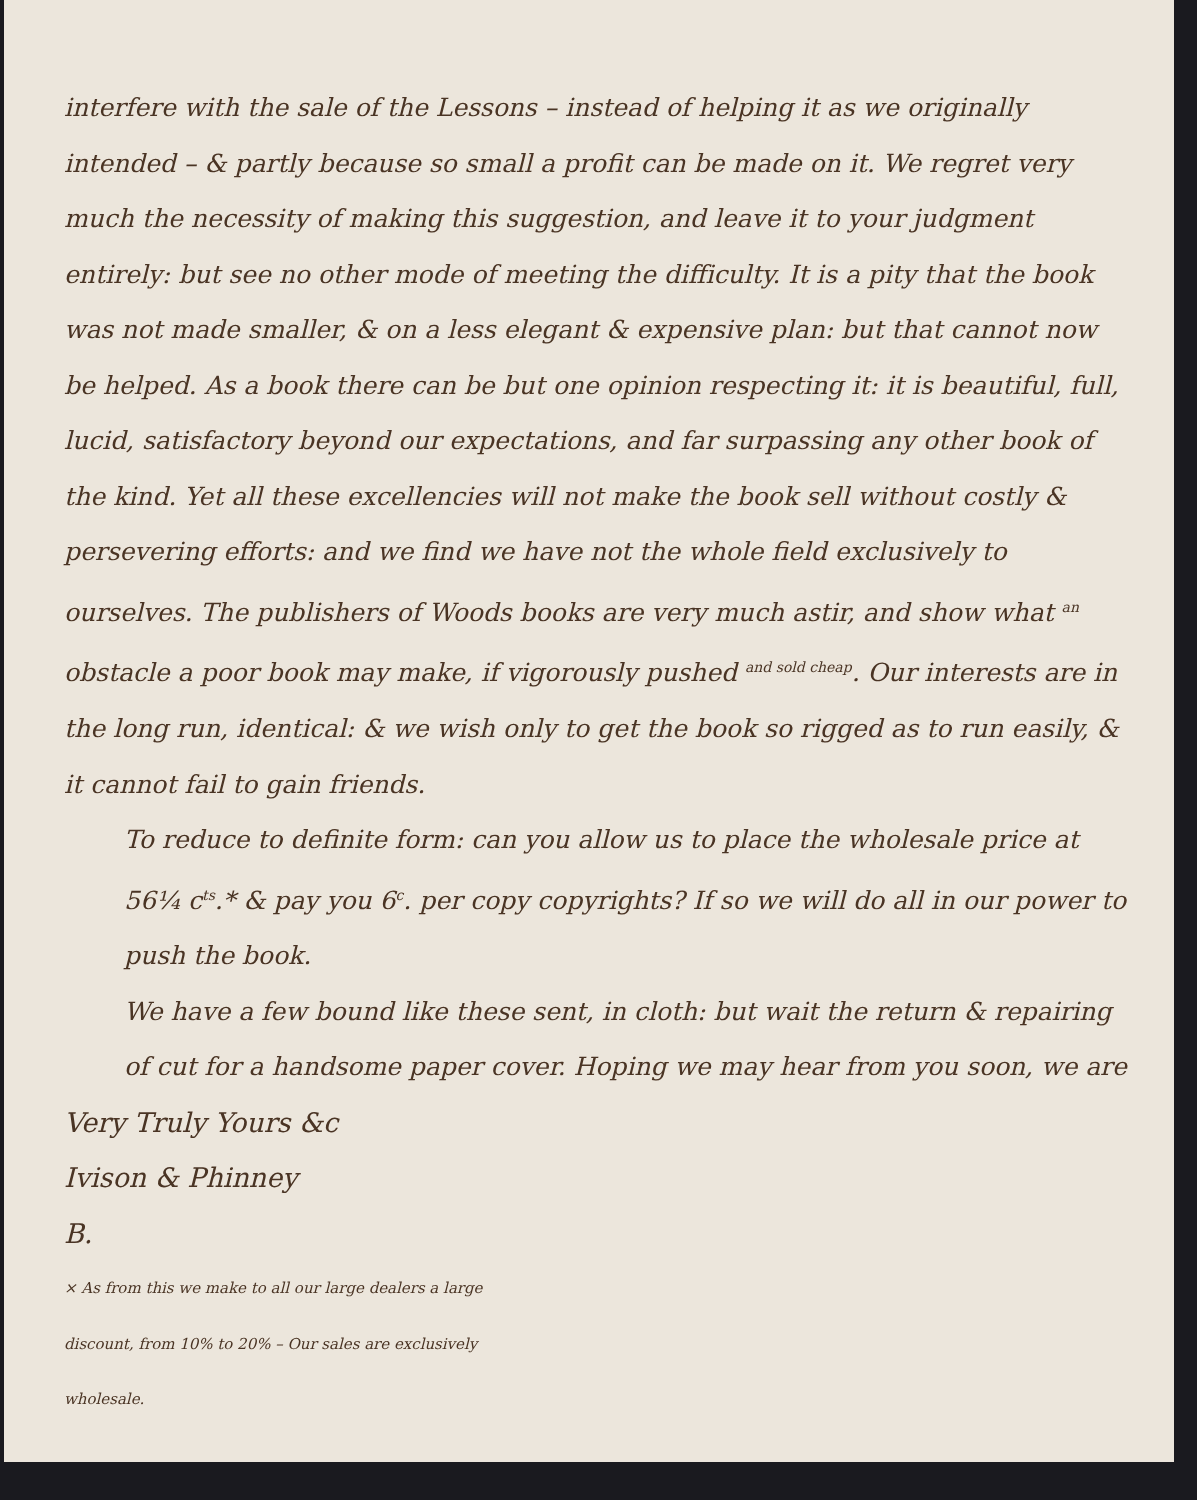interfere with the sale of the Lessons – instead of helping it as we originally intended – & partly because so small a profit can be made on it. We regret very much the necessity of making this suggestion, and leave it to your judgment entirely: but see no other mode of meeting the difficulty. It is a pity that the book was not made smaller, & on a less elegant & expensive plan: but that cannot now be helped. As a book there can be but one opinion respecting it: it is beautiful, full, lucid, satisfactory beyond our expectations, and far surpassing any other book of the kind. Yet all these excellencies will not make the book sell without costly & persevering efforts: and we find we have not the whole field exclusively to ourselves. The publishers of Woods books are very much astir, and show what <sup>an</sup> obstacle a poor book may make, if vigorously pushed <sup>and sold cheap</sup>. Our interests are in the long run, identical: & we wish only to get the book so rigged as to run easily, & it cannot fail to gain friends.
To reduce to definite form: can you allow us to place the wholesale price at 56¼ c<sup>ts</sup>.* & pay you 6<sup>c</sup>. per copy copyrights? If so we will do all in our power to push the book.
We have a few bound like these sent, in cloth: but wait the return & repairing of cut for a handsome paper cover. Hoping we may hear from you soon, we are
Very Truly Yours &c
Ivison & Phinney
B.
× As from this we make to all our large dealers a large discount, from 10% to 20% – Our sales are exclusively wholesale.